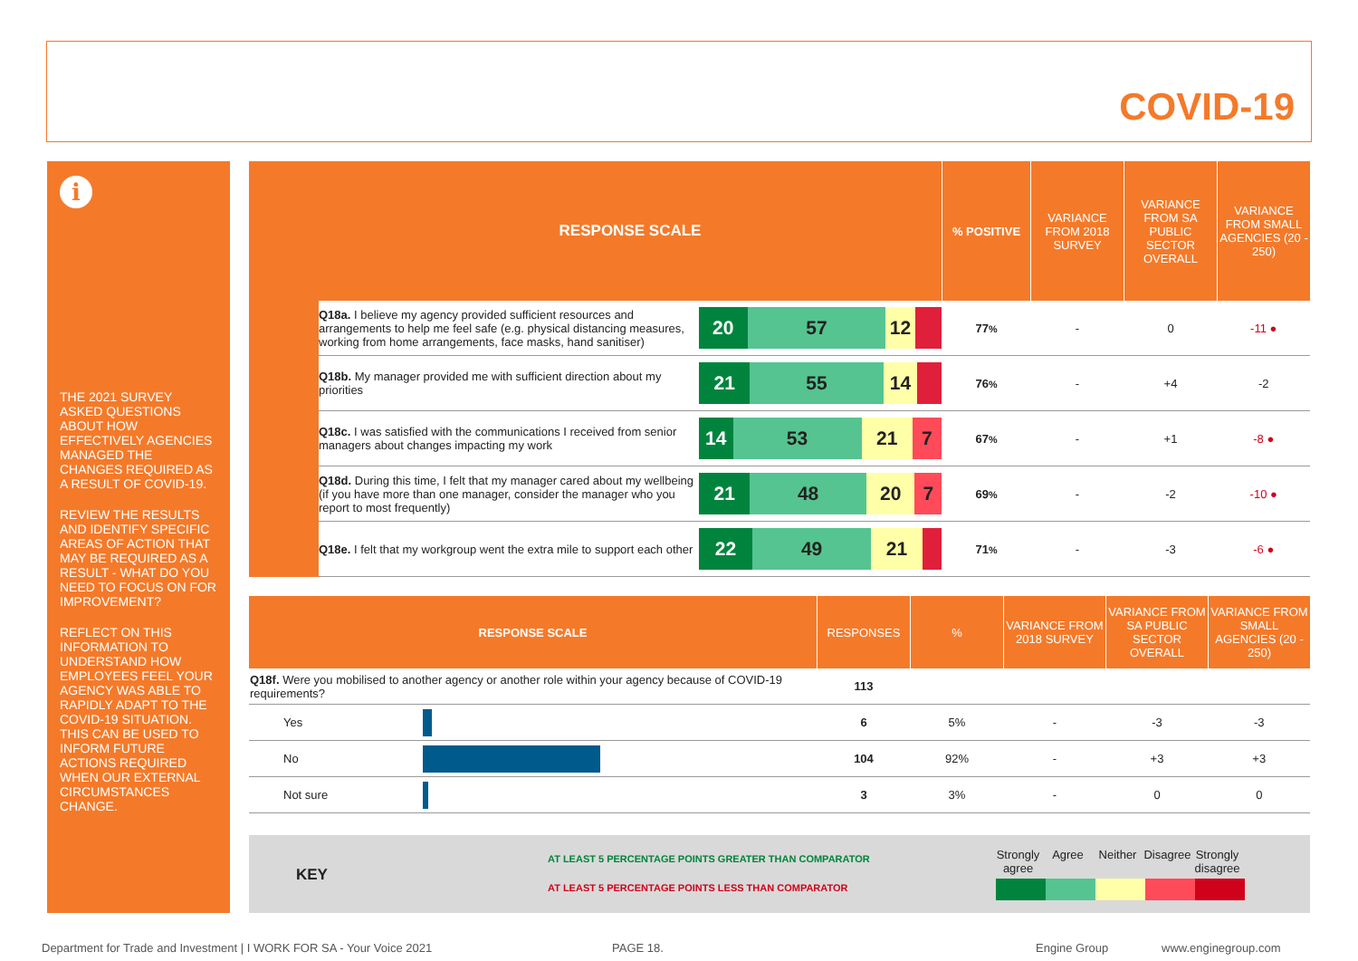COVID-19
i
THE 2021 SURVEY ASKED QUESTIONS ABOUT HOW EFFECTIVELY AGENCIES MANAGED THE CHANGES REQUIRED AS A RESULT OF COVID-19.
REVIEW THE RESULTS AND IDENTIFY SPECIFIC AREAS OF ACTION THAT MAY BE REQUIRED AS A RESULT - WHAT DO YOU NEED TO FOCUS ON FOR IMPROVEMENT?
REFLECT ON THIS INFORMATION TO UNDERSTAND HOW EMPLOYEES FEEL YOUR AGENCY WAS ABLE TO RAPIDLY ADAPT TO THE COVID-19 SITUATION. THIS CAN BE USED TO INFORM FUTURE ACTIONS REQUIRED WHEN OUR EXTERNAL CIRCUMSTANCES CHANGE.
| | RESPONSE SCALE | | % POSITIVE | VARIANCE FROM 2018 SURVEY | VARIANCE FROM SA PUBLIC SECTOR OVERALL | VARIANCE FROM SMALL AGENCIES (20 - 250) |
| --- | --- | --- | --- | --- | --- | --- |
| | Q18a. I believe my agency provided sufficient resources and arrangements to help me feel safe (e.g. physical distancing measures, working from home arrangements, face masks, hand sanitiser) | 20 57 12 | 77 % | - | 0 | -11 ● |
| | Q18b. My manager provided me with sufficient direction about my priorities | 21 55 14 | 76 % | - | +4 | -2 |
| | Q18c. I was satisfied with the communications I received from senior managers about changes impacting my work | 14 53 21 7 | 67 % | - | +1 | -8 ● |
| | Q18d. During this time, I felt that my manager cared about my wellbeing (if you have more than one manager, consider the manager who you report to most frequently) | 21 48 20 7 | 69 % | - | -2 | -10 ● |
| | Q18e. I felt that my workgroup went the extra mile to support each other | 22 49 21 | 71 % | - | -3 | -6 ● |
| RESPONSE SCALE | | RESPONSES | % | VARIANCE FROM 2018 SURVEY | VARIANCE FROM SA PUBLIC SECTOR OVERALL | VARIANCE FROM SMALL AGENCIES (20 - 250) |
| --- | --- | --- | --- | --- | --- | --- |
| Q18f. Were you mobilised to another agency or another role within your agency because of COVID-19 requirements? | | 113 | | | | |
| Yes | | 6 | 5% | - | -3 | -3 |
| No | | 104 | 92% | - | +3 | +3 |
| Not sure | | 3 | 3% | - | 0 | 0 |
KEY
AT LEAST 5 PERCENTAGE POINTS GREATER THAN COMPARATOR
AT LEAST 5 PERCENTAGE POINTS LESS THAN COMPARATOR
Strongly agree Agree Neither Disagree Strongly disagree
Department for Trade and Investment | I WORK FOR SA - Your Voice 2021
PAGE 18. Engine Group www.enginegroup.com